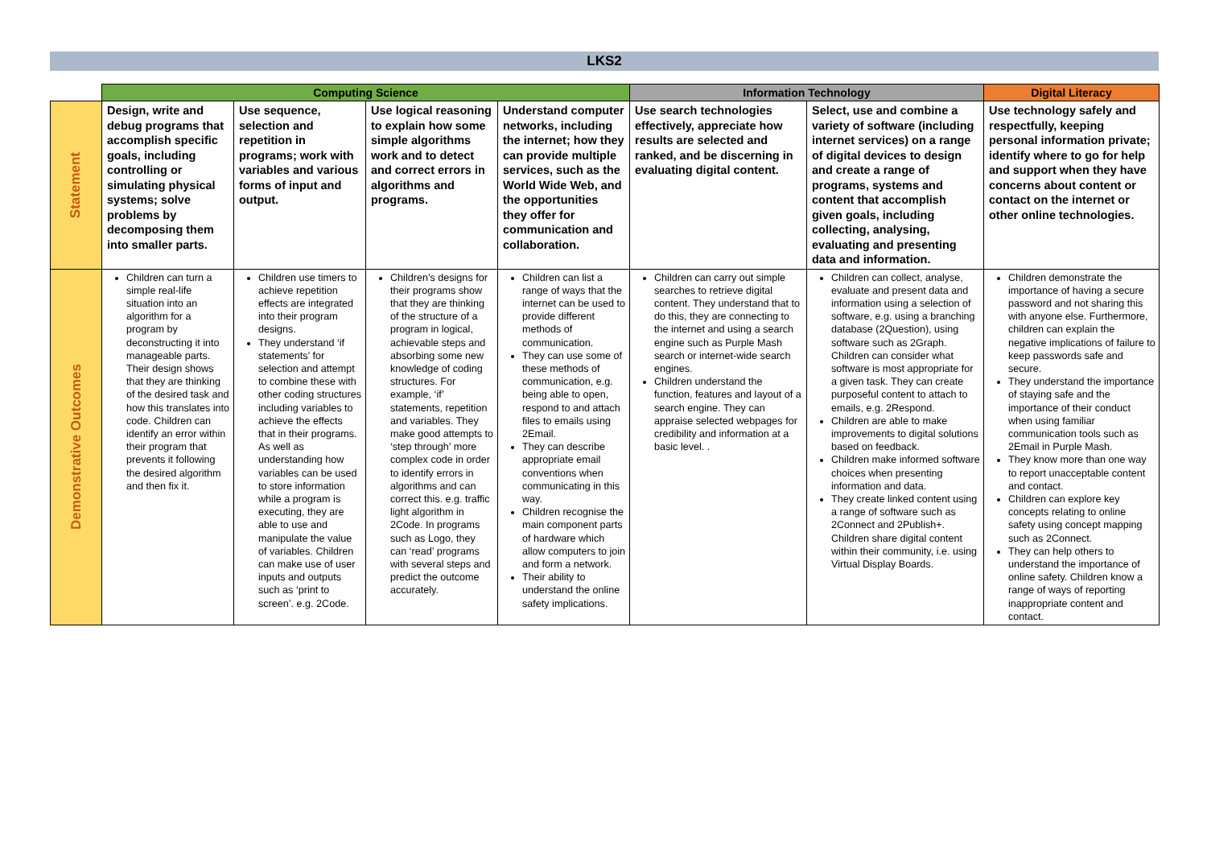LKS2
| | Computing Science | | | | Information Technology | | Digital Literacy |
| --- | --- | --- | --- | --- | --- | --- | --- |
| Statement | Design, write and debug programs that accomplish specific goals, including controlling or simulating physical systems; solve problems by decomposing them into smaller parts. | Use sequence, selection and repetition in programs; work with variables and various forms of input and output. | Use logical reasoning to explain how some simple algorithms work and to detect and correct errors in algorithms and programs. | Understand computer networks, including the internet; how they can provide multiple services, such as the World Wide Web, and the opportunities they offer for communication and collaboration. | Use search technologies effectively, appreciate how results are selected and ranked, and be discerning in evaluating digital content. | Select, use and combine a variety of software (including internet services) on a range of digital devices to design and create a range of programs, systems and content that accomplish given goals, including collecting, analysing, evaluating and presenting data and information. | Use technology safely and respectfully, keeping personal information private; identify where to go for help and support when they have concerns about content or contact on the internet or other online technologies. |
| Demonstrative Outcomes | Children can turn a simple real-life situation into an algorithm for a program by deconstructing it into manageable parts. Their design shows that they are thinking of the desired task and how this translates into code. Children can identify an error within their program that prevents it following the desired algorithm and then fix it. | Children use timers to achieve repetition effects are integrated into their program designs. They understand ‘if statements’ for selection and attempt to combine these with other coding structures including variables to achieve the effects that in their programs. As well as understanding how variables can be used to store information while a program is executing, they are able to use and manipulate the value of variables. Children can make use of user inputs and outputs such as ‘print to screen’. e.g. 2Code. | Children’s designs for their programs show that they are thinking of the structure of a program in logical, achievable steps and absorbing some new knowledge of coding structures. For example, ‘if’ statements, repetition and variables. They make good attempts to ‘step through’ more complex code in order to identify errors in algorithms and can correct this. e.g. traffic light algorithm in 2Code. In programs such as Logo, they can ‘read’ programs with several steps and predict the outcome accurately. | Children can list a range of ways that the internet can be used to provide different methods of communication. They can use some of these methods of communication, e.g. being able to open, respond to and attach files to emails using 2Email. They can describe appropriate email conventions when communicating in this way. Children recognise the main component parts of hardware which allow computers to join and form a network. Their ability to understand the online safety implications. | Children can carry out simple searches to retrieve digital content. They understand that to do this, they are connecting to the internet and using a search engine such as Purple Mash search or internet-wide search engines. Children understand the function, features and layout of a search engine. They can appraise selected webpages for credibility and information at a basic level. . | Children can collect, analyse, evaluate and present data and information using a selection of software, e.g. using a branching database (2Question), using software such as 2Graph. Children can consider what software is most appropriate for a given task. They can create purposeful content to attach to emails, e.g. 2Respond. Children are able to make improvements to digital solutions based on feedback. Children make informed software choices when presenting information and data. They create linked content using a range of software such as 2Connect and 2Publish+. Children share digital content within their community, i.e. using Virtual Display Boards. | Children demonstrate the importance of having a secure password and not sharing this with anyone else. Furthermore, children can explain the negative implications of failure to keep passwords safe and secure. They understand the importance of staying safe and the importance of their conduct when using familiar communication tools such as 2Email in Purple Mash. They know more than one way to report unacceptable content and contact. Children can explore key concepts relating to online safety using concept mapping such as 2Connect. They can help others to understand the importance of online safety. Children know a range of ways of reporting inappropriate content and contact. |